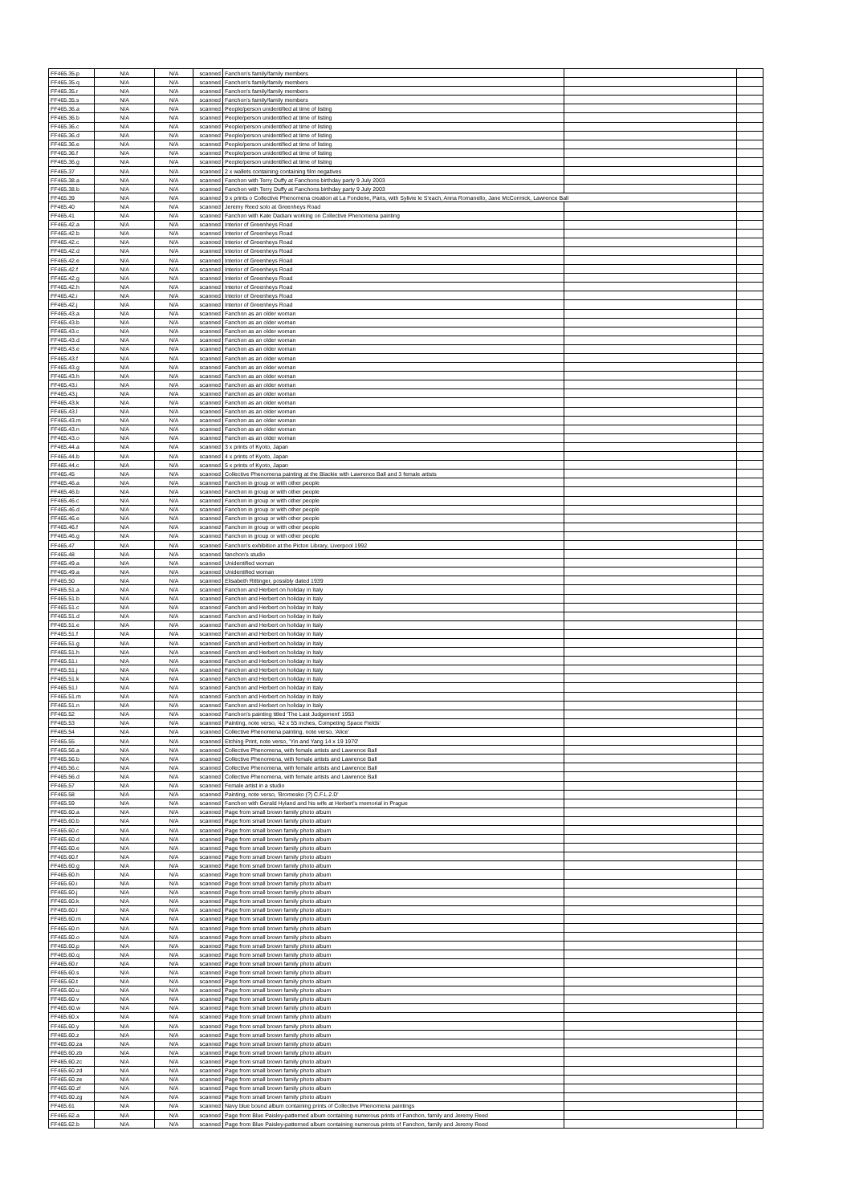| FF465.35.p | N/A | N/A | scanned | Fanchon's family/family members | | |
| FF465.35.q | N/A | N/A | scanned | Fanchon's family/family members | | |
| FF465.35.r | N/A | N/A | scanned | Fanchon's family/family members | | |
| FF465.35.s | N/A | N/A | scanned | Fanchon's family/family members | | |
| FF465.36.a | N/A | N/A | scanned | People/person unidentified at time of listing | | |
| FF465.36.b | N/A | N/A | scanned | People/person unidentified at time of listing | | |
| FF465.36.c | N/A | N/A | scanned | People/person unidentified at time of listing | | |
| FF465.36.d | N/A | N/A | scanned | People/person unidentified at time of listing | | |
| FF465.36.e | N/A | N/A | scanned | People/person unidentified at time of listing | | |
| FF465.36.f | N/A | N/A | scanned | People/person unidentified at time of listing | | |
| FF465.36.g | N/A | N/A | scanned | People/person unidentified at time of listing | | |
| FF465.37 | N/A | N/A | scanned | 2 x wallets containing containing film negatives | | |
| FF465.38.a | N/A | N/A | scanned | Fanchon with Terry Duffy at Fanchons birthday party 9 July 2003 | | |
| FF465.38.b | N/A | N/A | scanned | Fanchon with Terry Duffy at Fanchons birthday party 9 July 2003 | | |
| FF465.39 | N/A | N/A | scanned | 9 x prints o Collective Phenomena creation at La Fonderie, Paris, with Sylivie le S'each, Anna Romanello, Jane McCormick, Lawrence Ball | | |
| FF465.40 | N/A | N/A | scanned | Jeremy Reed solo at Greenheys Road | | |
| FF465.41 | N/A | N/A | scanned | Fanchon with Kate Dadiani working on Collective Phenomena painting | | |
| FF465.42.a | N/A | N/A | scanned | Interior of Greenheys Road | | |
| FF465.42.b | N/A | N/A | scanned | Interior of Greenheys Road | | |
| FF465.42.c | N/A | N/A | scanned | Interior of Greenheys Road | | |
| FF465.42.d | N/A | N/A | scanned | Interior of Greenheys Road | | |
| FF465.42.e | N/A | N/A | scanned | Interior of Greenheys Road | | |
| FF465.42.f | N/A | N/A | scanned | Interior of Greenheys Road | | |
| FF465.42.g | N/A | N/A | scanned | Interior of Greenheys Road | | |
| FF465.42.h | N/A | N/A | scanned | Interior of Greenheys Road | | |
| FF465.42.i | N/A | N/A | scanned | Interior of Greenheys Road | | |
| FF465.42.j | N/A | N/A | scanned | Interior of Greenheys Road | | |
| FF465.43.a | N/A | N/A | scanned | Fanchon as an older woman | | |
| FF465.43.b | N/A | N/A | scanned | Fanchon as an older woman | | |
| FF465.43.c | N/A | N/A | scanned | Fanchon as an older woman | | |
| FF465.43.d | N/A | N/A | scanned | Fanchon as an older woman | | |
| FF465.43.e | N/A | N/A | scanned | Fanchon as an older woman | | |
| FF465.43.f | N/A | N/A | scanned | Fanchon as an older woman | | |
| FF465.43.g | N/A | N/A | scanned | Fanchon as an older woman | | |
| FF465.43.h | N/A | N/A | scanned | Fanchon as an older woman | | |
| FF465.43.i | N/A | N/A | scanned | Fanchon as an older woman | | |
| FF465.43.j | N/A | N/A | scanned | Fanchon as an older woman | | |
| FF465.43.k | N/A | N/A | scanned | Fanchon as an older woman | | |
| FF465.43.l | N/A | N/A | scanned | Fanchon as an older woman | | |
| FF465.43.m | N/A | N/A | scanned | Fanchon as an older woman | | |
| FF465.43.n | N/A | N/A | scanned | Fanchon as an older woman | | |
| FF465.43.o | N/A | N/A | scanned | Fanchon as an older woman | | |
| FF465.44.a | N/A | N/A | scanned | 3 x prints of Kyoto, Japan | | |
| FF465.44.b | N/A | N/A | scanned | 4 x prints of Kyoto, Japan | | |
| FF465.44.c | N/A | N/A | scanned | 5 x prints of Kyoto, Japan | | |
| FF465.45 | N/A | N/A | scanned | Collective Phenomena painting at the Blackie with Lawrence Ball and 3 female artists | | |
| FF465.46.a | N/A | N/A | scanned | Fanchon in group or with other people | | |
| FF465.46.b | N/A | N/A | scanned | Fanchon in group or with other people | | |
| FF465.46.c | N/A | N/A | scanned | Fanchon in group or with other people | | |
| FF465.46.d | N/A | N/A | scanned | Fanchon in group or with other people | | |
| FF465.46.e | N/A | N/A | scanned | Fanchon in group or with other people | | |
| FF465.46.f | N/A | N/A | scanned | Fanchon in group or with other people | | |
| FF465.46.g | N/A | N/A | scanned | Fanchon in group or with other people | | |
| FF465.47 | N/A | N/A | scanned | Fanchon's exhibition at the Picton Library, Liverpool 1992 | | |
| FF465.48 | N/A | N/A | scanned | fanchon's studio | | |
| FF465.49.a | N/A | N/A | scanned | Unidentified woman | | |
| FF465.49.a | N/A | N/A | scanned | Unidentified woman | | |
| FF465.50 | N/A | N/A | scanned | Elisabeth Rittinger, possibly dated 1939 | | |
| FF465.51.a | N/A | N/A | scanned | Fanchon and Herbert on holiday in Italy | | |
| FF465.51.b | N/A | N/A | scanned | Fanchon and Herbert on holiday in Italy | | |
| FF465.51.c | N/A | N/A | scanned | Fanchon and Herbert on holiday in Italy | | |
| FF465.51.d | N/A | N/A | scanned | Fanchon and Herbert on holiday in Italy | | |
| FF465.51.e | N/A | N/A | scanned | Fanchon and Herbert on holiday in Italy | | |
| FF465.51.f | N/A | N/A | scanned | Fanchon and Herbert on holiday in Italy | | |
| FF465.51.g | N/A | N/A | scanned | Fanchon and Herbert on holiday in Italy | | |
| FF465.51.h | N/A | N/A | scanned | Fanchon and Herbert on holiday in Italy | | |
| FF465.51.i | N/A | N/A | scanned | Fanchon and Herbert on holiday in Italy | | |
| FF465.51.j | N/A | N/A | scanned | Fanchon and Herbert on holiday in Italy | | |
| FF465.51.k | N/A | N/A | scanned | Fanchon and Herbert on holiday in Italy | | |
| FF465.51.l | N/A | N/A | scanned | Fanchon and Herbert on holiday in Italy | | |
| FF465.51.m | N/A | N/A | scanned | Fanchon and Herbert on holiday in Italy | | |
| FF465.51.n | N/A | N/A | scanned | Fanchon and Herbert on holiday in Italy | | |
| FF465.52 | N/A | N/A | scanned | Fanchon's painting titled 'The Last Judgement' 1953 | | |
| FF465.53 | N/A | N/A | scanned | Painting, note verso, '42 x 55 inches, Competing Space Fields' | | |
| FF465.54 | N/A | N/A | scanned | Collective Phenomena painting, note verso, 'Alice' | | |
| FF465.55 | N/A | N/A | scanned | Etching Print, note verso, 'Yin and Yang 14 x 19 1970' | | |
| FF465.56.a | N/A | N/A | scanned | Collective Phenomena, with female artists and Lawrence Ball | | |
| FF465.56.b | N/A | N/A | scanned | Collective Phenomena, with female artists and Lawrence Ball | | |
| FF465.56.c | N/A | N/A | scanned | Collective Phenomena, with female artists and Lawrence Ball | | |
| FF465.56.d | N/A | N/A | scanned | Collective Phenomena, with female artists and Lawrence Ball | | |
| FF465.57 | N/A | N/A | scanned | Female artist in a studio | | |
| FF465.58 | N/A | N/A | scanned | Painting, note verso, 'Bromesko (?) C.F.L.2.D' | | |
| FF465.59 | N/A | N/A | scanned | Fanchon with Gerald Hyland and his wife at Herbert's memorial in Prague | | |
| FF465.60.a | N/A | N/A | scanned | Page from small brown family photo album | | |
| FF465.60.b | N/A | N/A | scanned | Page from small brown family photo album | | |
| FF465.60.c | N/A | N/A | scanned | Page from small brown family photo album | | |
| FF465.60.d | N/A | N/A | scanned | Page from small brown family photo album | | |
| FF465.60.e | N/A | N/A | scanned | Page from small brown family photo album | | |
| FF465.60.f | N/A | N/A | scanned | Page from small brown family photo album | | |
| FF465.60.g | N/A | N/A | scanned | Page from small brown family photo album | | |
| FF465.60.h | N/A | N/A | scanned | Page from small brown family photo album | | |
| FF465.60.i | N/A | N/A | scanned | Page from small brown family photo album | | |
| FF465.60.j | N/A | N/A | scanned | Page from small brown family photo album | | |
| FF465.60.k | N/A | N/A | scanned | Page from small brown family photo album | | |
| FF465.60.l | N/A | N/A | scanned | Page from small brown family photo album | | |
| FF465.60.m | N/A | N/A | scanned | Page from small brown family photo album | | |
| FF465.60.n | N/A | N/A | scanned | Page from small brown family photo album | | |
| FF465.60.o | N/A | N/A | scanned | Page from small brown family photo album | | |
| FF465.60.p | N/A | N/A | scanned | Page from small brown family photo album | | |
| FF465.60.q | N/A | N/A | scanned | Page from small brown family photo album | | |
| FF465.60.r | N/A | N/A | scanned | Page from small brown family photo album | | |
| FF465.60.s | N/A | N/A | scanned | Page from small brown family photo album | | |
| FF465.60.t | N/A | N/A | scanned | Page from small brown family photo album | | |
| FF465.60.u | N/A | N/A | scanned | Page from small brown family photo album | | |
| FF465.60.v | N/A | N/A | scanned | Page from small brown family photo album | | |
| FF465.60.w | N/A | N/A | scanned | Page from small brown family photo album | | |
| FF465.60.x | N/A | N/A | scanned | Page from small brown family photo album | | |
| FF465.60.y | N/A | N/A | scanned | Page from small brown family photo album | | |
| FF465.60.z | N/A | N/A | scanned | Page from small brown family photo album | | |
| FF465.60.za | N/A | N/A | scanned | Page from small brown family photo album | | |
| FF465.60.zb | N/A | N/A | scanned | Page from small brown family photo album | | |
| FF465.60.zc | N/A | N/A | scanned | Page from small brown family photo album | | |
| FF465.60.zd | N/A | N/A | scanned | Page from small brown family photo album | | |
| FF465.60.ze | N/A | N/A | scanned | Page from small brown family photo album | | |
| FF465.60.zf | N/A | N/A | scanned | Page from small brown family photo album | | |
| FF465.60.zg | N/A | N/A | scanned | Page from small brown family photo album | | |
| FF465.61 | N/A | N/A | scanned | Navy blue bound album containing prints of Collective Phenomena paintings | | |
| FF465.62.a | N/A | N/A | scanned | Page from Blue Paisley-patterned album containing numerous prints of Fanchon, family and Jeremy Reed | | |
| FF465.62.b | N/A | N/A | scanned | Page from Blue Paisley-patterned album containing numerous prints of Fanchon, family and Jeremy Reed | | |